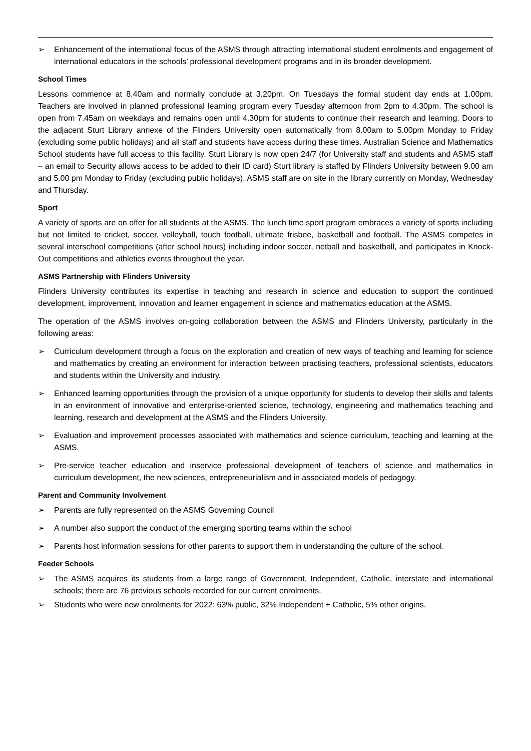➢ Enhancement of the international focus of the ASMS through attracting international student enrolments and engagement of international educators in the schools’ professional development programs and in its broader development.
School Times
Lessons commence at 8.40am and normally conclude at 3.20pm. On Tuesdays the formal student day ends at 1.00pm. Teachers are involved in planned professional learning program every Tuesday afternoon from 2pm to 4.30pm. The school is open from 7.45am on weekdays and remains open until 4.30pm for students to continue their research and learning. Doors to the adjacent Sturt Library annexe of the Flinders University open automatically from 8.00am to 5.00pm Monday to Friday (excluding some public holidays) and all staff and students have access during these times. Australian Science and Mathematics School students have full access to this facility. Sturt Library is now open 24/7 (for University staff and students and ASMS staff – an email to Security allows access to be added to their ID card) Sturt library is staffed by Flinders University between 9.00 am and 5.00 pm Monday to Friday (excluding public holidays). ASMS staff are on site in the library currently on Monday, Wednesday and Thursday.
Sport
A variety of sports are on offer for all students at the ASMS. The lunch time sport program embraces a variety of sports including but not limited to cricket, soccer, volleyball, touch football, ultimate frisbee, basketball and football. The ASMS competes in several interschool competitions (after school hours) including indoor soccer, netball and basketball, and participates in Knock-Out competitions and athletics events throughout the year.
ASMS Partnership with Flinders University
Flinders University contributes its expertise in teaching and research in science and education to support the continued development, improvement, innovation and learner engagement in science and mathematics education at the ASMS.
The operation of the ASMS involves on-going collaboration between the ASMS and Flinders University, particularly in the following areas:
➢ Curriculum development through a focus on the exploration and creation of new ways of teaching and learning for science and mathematics by creating an environment for interaction between practising teachers, professional scientists, educators and students within the University and industry.
➢ Enhanced learning opportunities through the provision of a unique opportunity for students to develop their skills and talents in an environment of innovative and enterprise-oriented science, technology, engineering and mathematics teaching and learning, research and development at the ASMS and the Flinders University.
➢ Evaluation and improvement processes associated with mathematics and science curriculum, teaching and learning at the ASMS.
➢ Pre-service teacher education and inservice professional development of teachers of science and mathematics in curriculum development, the new sciences, entrepreneurialism and in associated models of pedagogy.
Parent and Community Involvement
➢ Parents are fully represented on the ASMS Governing Council
➢ A number also support the conduct of the emerging sporting teams within the school
➢ Parents host information sessions for other parents to support them in understanding the culture of the school.
Feeder Schools
➢ The ASMS acquires its students from a large range of Government, Independent, Catholic, interstate and international schools; there are 76 previous schools recorded for our current enrolments.
➢ Students who were new enrolments for 2022: 63% public, 32% Independent + Catholic, 5% other origins.